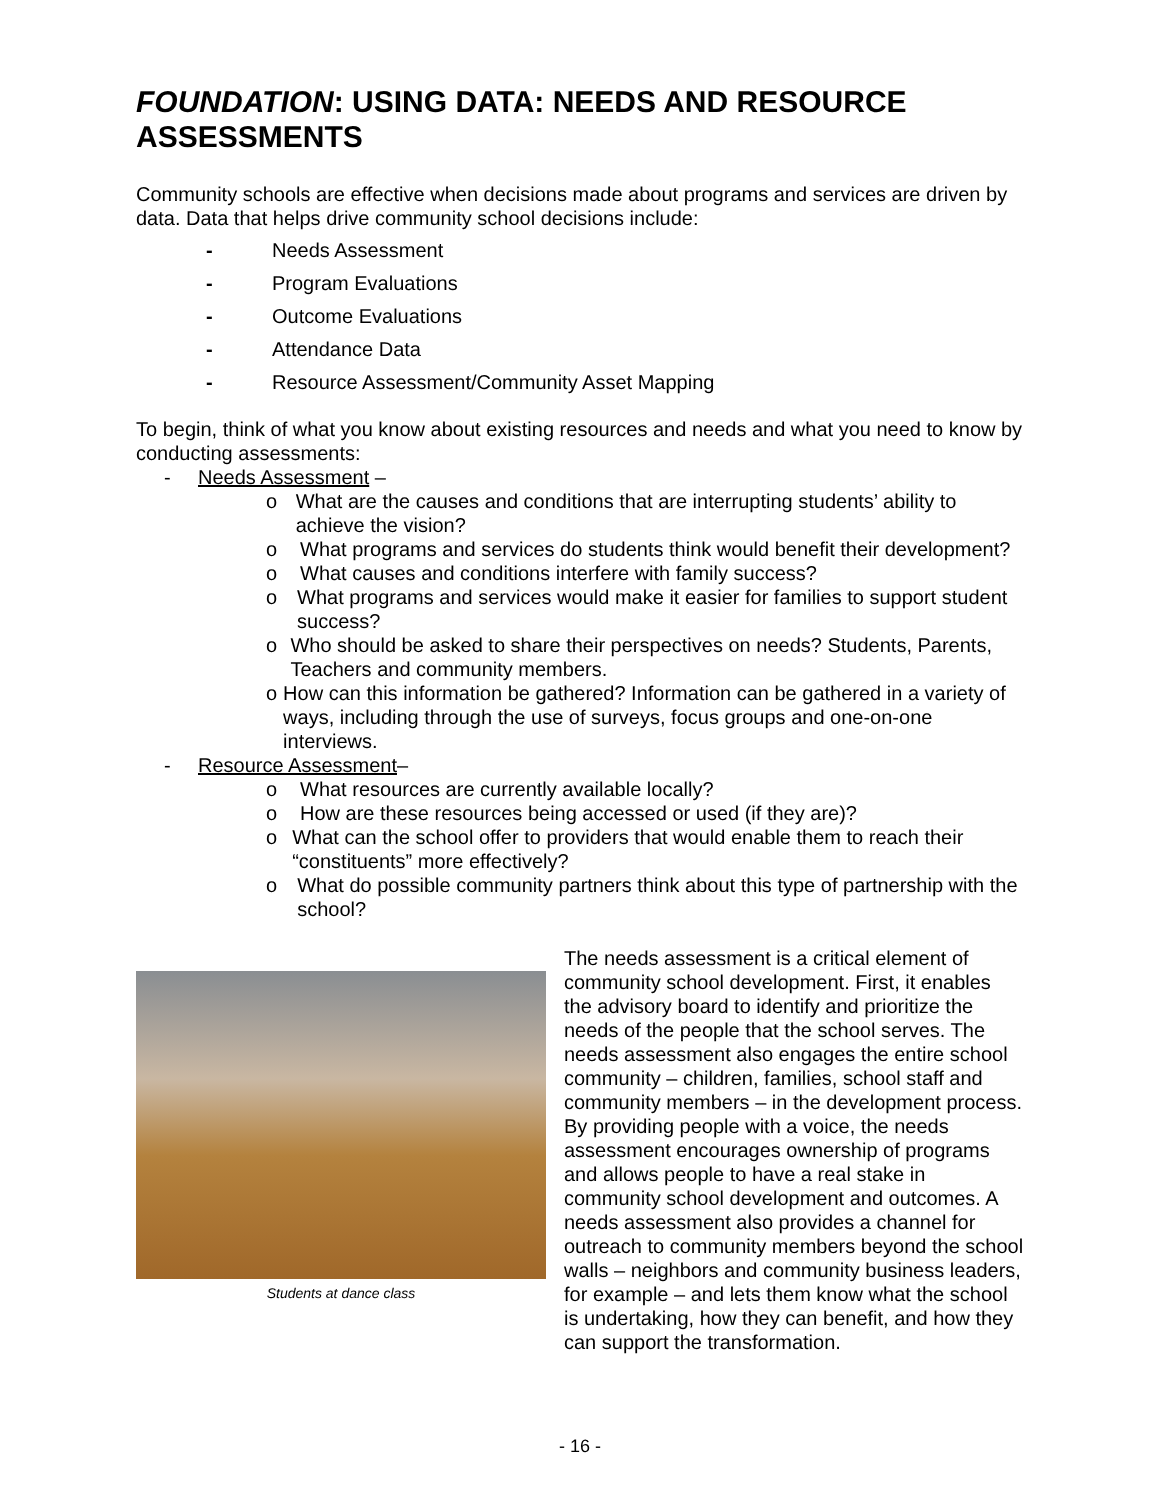FOUNDATION: USING DATA: NEEDS AND RESOURCE ASSESSMENTS
Community schools are effective when decisions made about programs and services are driven by data. Data that helps drive community school decisions include:
- Needs Assessment
- Program Evaluations
- Outcome Evaluations
- Attendance Data
- Resource Assessment/Community Asset Mapping
To begin, think of what you know about existing resources and needs and what you need to know by conducting assessments:
- Needs Assessment –
o What are the causes and conditions that are interrupting students’ ability to achieve the vision?
o What programs and services do students think would benefit their development?
o What causes and conditions interfere with family success?
o What programs and services would make it easier for families to support student success?
o Who should be asked to share their perspectives on needs? Students, Parents, Teachers and community members.
o How can this information be gathered? Information can be gathered in a variety of ways, including through the use of surveys, focus groups and one-on-one interviews.
- Resource Assessment –
o What resources are currently available locally?
o How are these resources being accessed or used (if they are)?
o What can the school offer to providers that would enable them to reach their “constituents” more effectively?
o What do possible community partners think about this type of partnership with the school?
Students at dance class
The needs assessment is a critical element of community school development. First, it enables the advisory board to identify and prioritize the needs of the people that the school serves. The needs assessment also engages the entire school community – children, families, school staff and community members – in the development process. By providing people with a voice, the needs assessment encourages ownership of programs and allows people to have a real stake in community school development and outcomes. A needs assessment also provides a channel for outreach to community members beyond the school walls – neighbors and community business leaders, for example – and lets them know what the school is undertaking, how they can benefit, and how they can support the transformation.
- 16 -